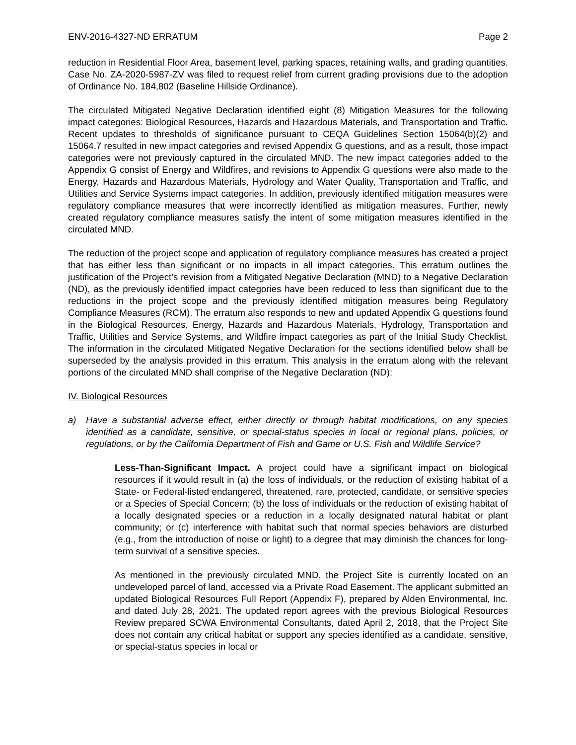ENV-2016-4327-ND ERRATUM Page 2
reduction in Residential Floor Area, basement level, parking spaces, retaining walls, and grading quantities. Case No. ZA-2020-5987-ZV was filed to request relief from current grading provisions due to the adoption of Ordinance No. 184,802 (Baseline Hillside Ordinance).
The circulated Mitigated Negative Declaration identified eight (8) Mitigation Measures for the following impact categories: Biological Resources, Hazards and Hazardous Materials, and Transportation and Traffic. Recent updates to thresholds of significance pursuant to CEQA Guidelines Section 15064(b)(2) and 15064.7 resulted in new impact categories and revised Appendix G questions, and as a result, those impact categories were not previously captured in the circulated MND. The new impact categories added to the Appendix G consist of Energy and Wildfires, and revisions to Appendix G questions were also made to the Energy, Hazards and Hazardous Materials, Hydrology and Water Quality, Transportation and Traffic, and Utilities and Service Systems impact categories. In addition, previously identified mitigation measures were regulatory compliance measures that were incorrectly identified as mitigation measures. Further, newly created regulatory compliance measures satisfy the intent of some mitigation measures identified in the circulated MND.
The reduction of the project scope and application of regulatory compliance measures has created a project that has either less than significant or no impacts in all impact categories. This erratum outlines the justification of the Project’s revision from a Mitigated Negative Declaration (MND) to a Negative Declaration (ND), as the previously identified impact categories have been reduced to less than significant due to the reductions in the project scope and the previously identified mitigation measures being Regulatory Compliance Measures (RCM). The erratum also responds to new and updated Appendix G questions found in the Biological Resources, Energy, Hazards and Hazardous Materials, Hydrology, Transportation and Traffic, Utilities and Service Systems, and Wildfire impact categories as part of the Initial Study Checklist. The information in the circulated Mitigated Negative Declaration for the sections identified below shall be superseded by the analysis provided in this erratum. This analysis in the erratum along with the relevant portions of the circulated MND shall comprise of the Negative Declaration (ND):
IV. Biological Resources
a) Have a substantial adverse effect, either directly or through habitat modifications, on any species identified as a candidate, sensitive, or special-status species in local or regional plans, policies, or regulations, or by the California Department of Fish and Game or U.S. Fish and Wildlife Service?
Less-Than-Significant Impact. A project could have a significant impact on biological resources if it would result in (a) the loss of individuals, or the reduction of existing habitat of a State- or Federal-listed endangered, threatened, rare, protected, candidate, or sensitive species or a Species of Special Concern; (b) the loss of individuals or the reduction of existing habitat of a locally designated species or a reduction in a locally designated natural habitat or plant community; or (c) interference with habitat such that normal species behaviors are disturbed (e.g., from the introduction of noise or light) to a degree that may diminish the chances for long-term survival of a sensitive species.
As mentioned in the previously circulated MND, the Project Site is currently located on an undeveloped parcel of land, accessed via a Private Road Easement. The applicant submitted an updated Biological Resources Full Report (Appendix F), prepared by Alden Environmental, Inc. and dated July 28, 2021. The updated report agrees with the previous Biological Resources Review prepared SCWA Environmental Consultants, dated April 2, 2018, that the Project Site does not contain any critical habitat or support any species identified as a candidate, sensitive, or special-status species in local or